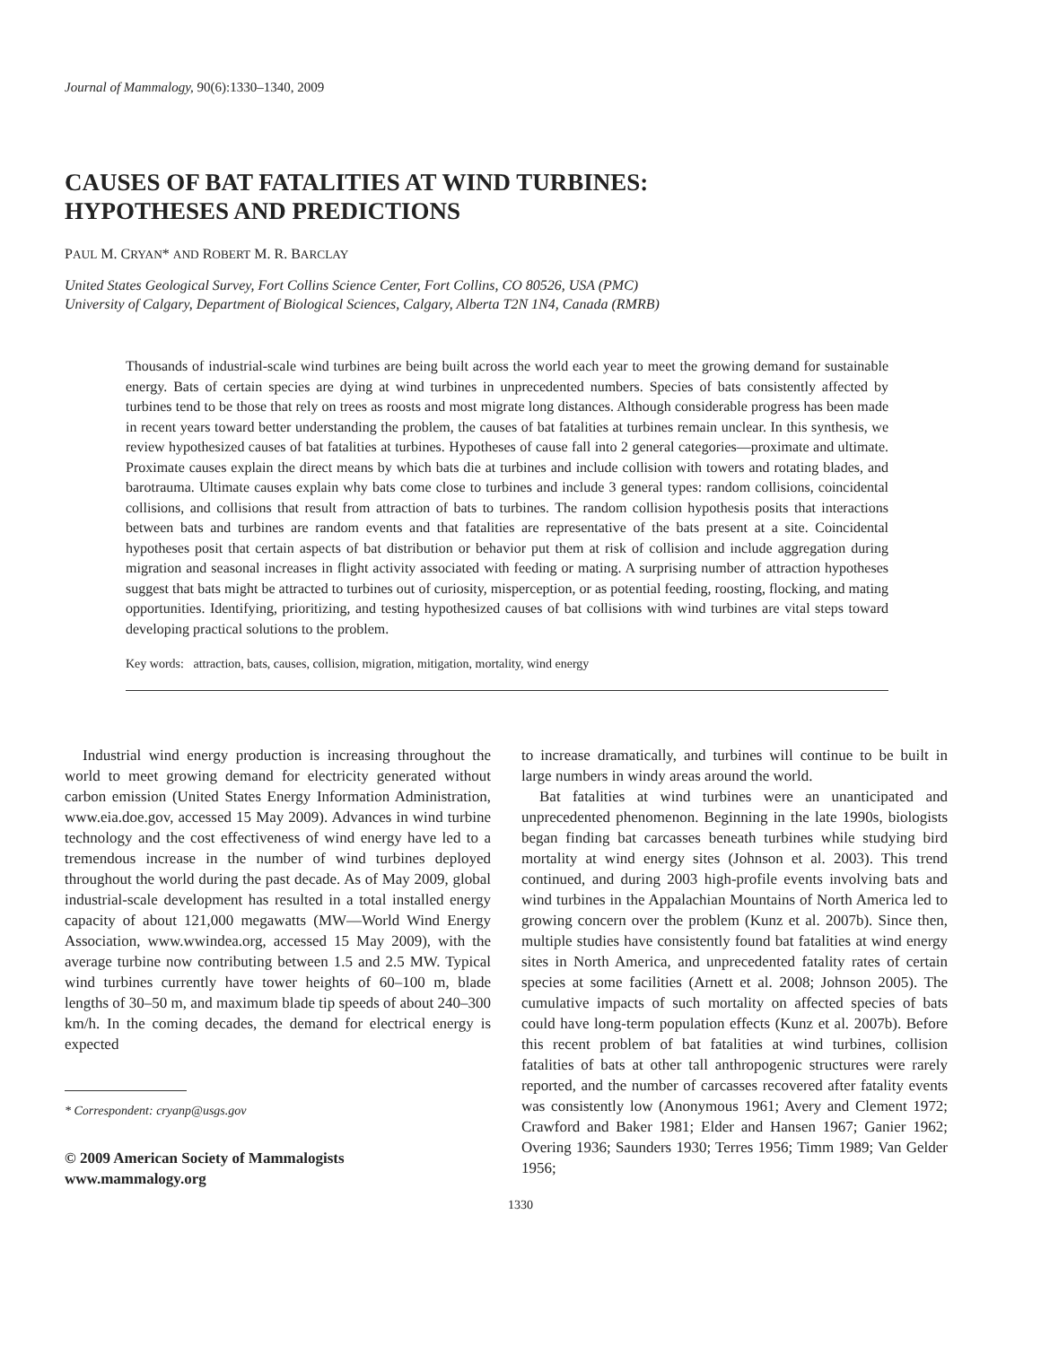Journal of Mammalogy, 90(6):1330–1340, 2009
CAUSES OF BAT FATALITIES AT WIND TURBINES:
HYPOTHESES AND PREDICTIONS
PAUL M. CRYAN* AND ROBERT M. R. BARCLAY
United States Geological Survey, Fort Collins Science Center, Fort Collins, CO 80526, USA (PMC)
University of Calgary, Department of Biological Sciences, Calgary, Alberta T2N 1N4, Canada (RMRB)
Thousands of industrial-scale wind turbines are being built across the world each year to meet the growing demand for sustainable energy. Bats of certain species are dying at wind turbines in unprecedented numbers. Species of bats consistently affected by turbines tend to be those that rely on trees as roosts and most migrate long distances. Although considerable progress has been made in recent years toward better understanding the problem, the causes of bat fatalities at turbines remain unclear. In this synthesis, we review hypothesized causes of bat fatalities at turbines. Hypotheses of cause fall into 2 general categories—proximate and ultimate. Proximate causes explain the direct means by which bats die at turbines and include collision with towers and rotating blades, and barotrauma. Ultimate causes explain why bats come close to turbines and include 3 general types: random collisions, coincidental collisions, and collisions that result from attraction of bats to turbines. The random collision hypothesis posits that interactions between bats and turbines are random events and that fatalities are representative of the bats present at a site. Coincidental hypotheses posit that certain aspects of bat distribution or behavior put them at risk of collision and include aggregation during migration and seasonal increases in flight activity associated with feeding or mating. A surprising number of attraction hypotheses suggest that bats might be attracted to turbines out of curiosity, misperception, or as potential feeding, roosting, flocking, and mating opportunities. Identifying, prioritizing, and testing hypothesized causes of bat collisions with wind turbines are vital steps toward developing practical solutions to the problem.
Key words: attraction, bats, causes, collision, migration, mitigation, mortality, wind energy
Industrial wind energy production is increasing throughout the world to meet growing demand for electricity generated without carbon emission (United States Energy Information Administration, www.eia.doe.gov, accessed 15 May 2009). Advances in wind turbine technology and the cost effectiveness of wind energy have led to a tremendous increase in the number of wind turbines deployed throughout the world during the past decade. As of May 2009, global industrial-scale development has resulted in a total installed energy capacity of about 121,000 megawatts (MW—World Wind Energy Association, www.wwindea.org, accessed 15 May 2009), with the average turbine now contributing between 1.5 and 2.5 MW. Typical wind turbines currently have tower heights of 60–100 m, blade lengths of 30–50 m, and maximum blade tip speeds of about 240–300 km/h. In the coming decades, the demand for electrical energy is expected
* Correspondent: cryanp@usgs.gov
© 2009 American Society of Mammalogists
www.mammalogy.org
to increase dramatically, and turbines will continue to be built in large numbers in windy areas around the world.
Bat fatalities at wind turbines were an unanticipated and unprecedented phenomenon. Beginning in the late 1990s, biologists began finding bat carcasses beneath turbines while studying bird mortality at wind energy sites (Johnson et al. 2003). This trend continued, and during 2003 high-profile events involving bats and wind turbines in the Appalachian Mountains of North America led to growing concern over the problem (Kunz et al. 2007b). Since then, multiple studies have consistently found bat fatalities at wind energy sites in North America, and unprecedented fatality rates of certain species at some facilities (Arnett et al. 2008; Johnson 2005). The cumulative impacts of such mortality on affected species of bats could have long-term population effects (Kunz et al. 2007b). Before this recent problem of bat fatalities at wind turbines, collision fatalities of bats at other tall anthropogenic structures were rarely reported, and the number of carcasses recovered after fatality events was consistently low (Anonymous 1961; Avery and Clement 1972; Crawford and Baker 1981; Elder and Hansen 1967; Ganier 1962; Overing 1936; Saunders 1930; Terres 1956; Timm 1989; Van Gelder 1956;
1330